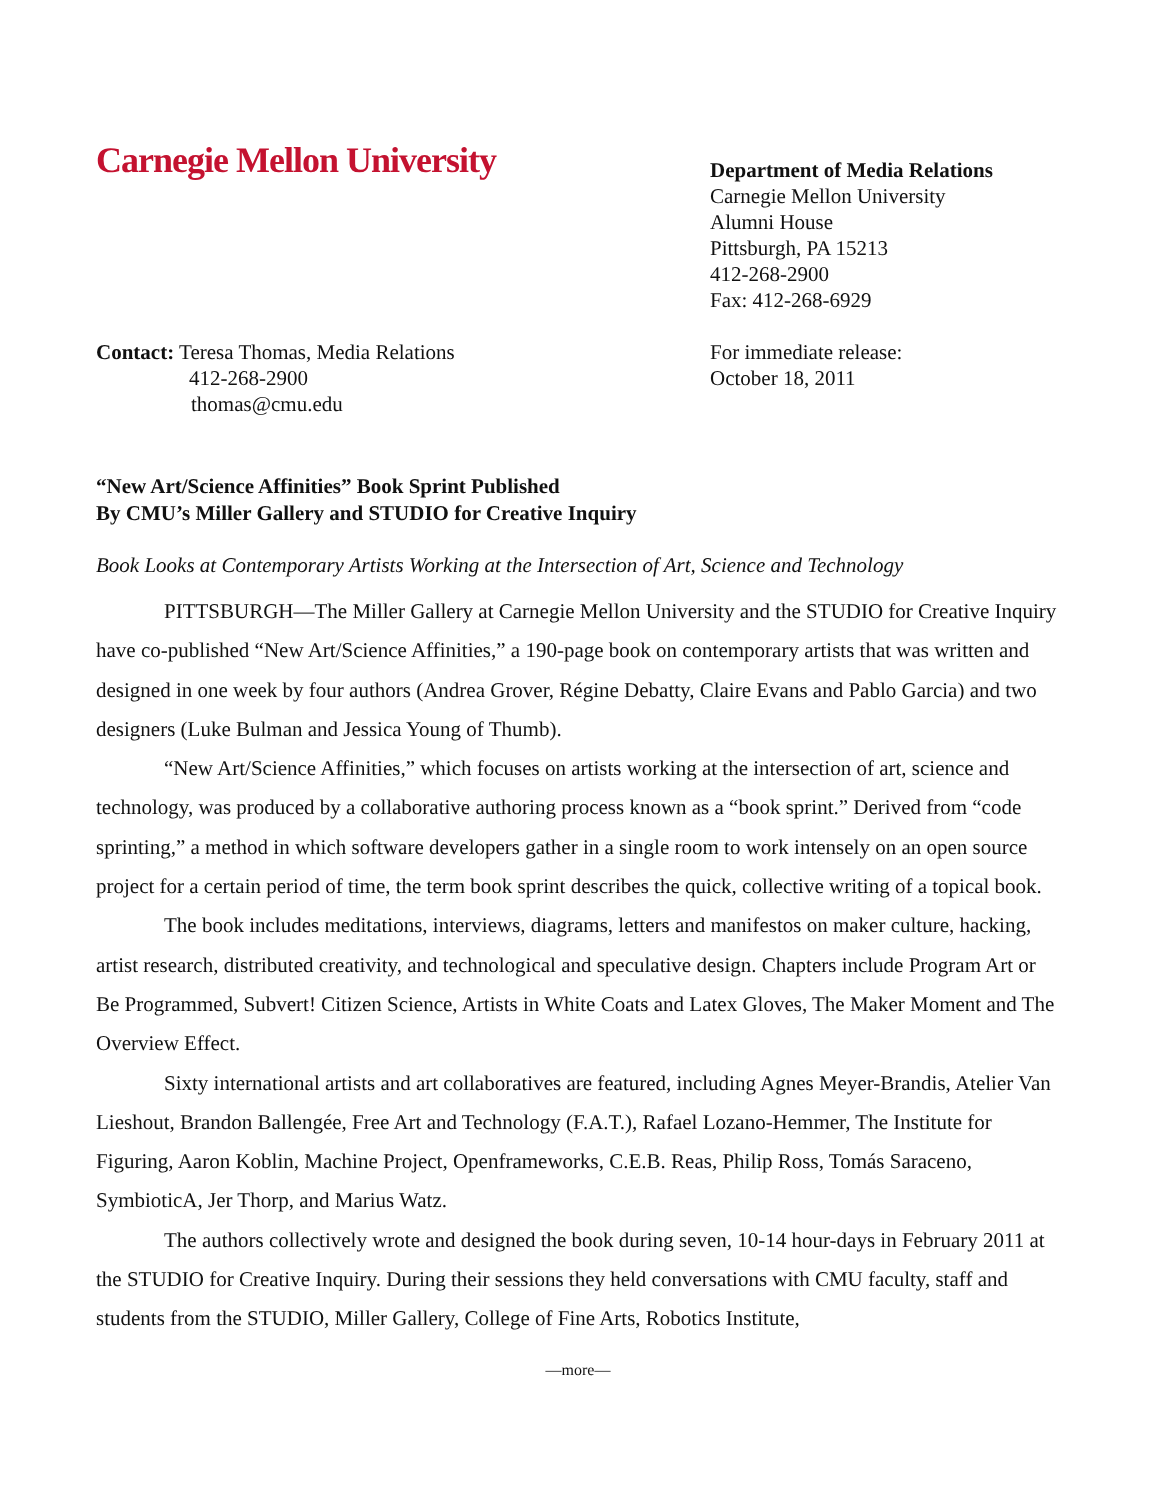Carnegie Mellon University
Department of Media Relations
Carnegie Mellon University
Alumni House
Pittsburgh, PA 15213
412-268-2900
Fax: 412-268-6929
Contact: Teresa Thomas, Media Relations
412-268-2900
thomas@cmu.edu
For immediate release:
October 18, 2011
“New Art/Science Affinities” Book Sprint Published
By CMU’s Miller Gallery and STUDIO for Creative Inquiry
Book Looks at Contemporary Artists Working at the Intersection of Art, Science and Technology
PITTSBURGH—The Miller Gallery at Carnegie Mellon University and the STUDIO for Creative Inquiry have co-published “New Art/Science Affinities,” a 190-page book on contemporary artists that was written and designed in one week by four authors (Andrea Grover, Régine Debatty, Claire Evans and Pablo Garcia) and two designers (Luke Bulman and Jessica Young of Thumb).
“New Art/Science Affinities,” which focuses on artists working at the intersection of art, science and technology, was produced by a collaborative authoring process known as a “book sprint.” Derived from “code sprinting,” a method in which software developers gather in a single room to work intensely on an open source project for a certain period of time, the term book sprint describes the quick, collective writing of a topical book.
The book includes meditations, interviews, diagrams, letters and manifestos on maker culture, hacking, artist research, distributed creativity, and technological and speculative design. Chapters include Program Art or Be Programmed, Subvert! Citizen Science, Artists in White Coats and Latex Gloves, The Maker Moment and The Overview Effect.
Sixty international artists and art collaboratives are featured, including Agnes Meyer-Brandis, Atelier Van Lieshout, Brandon Ballengée, Free Art and Technology (F.A.T.), Rafael Lozano-Hemmer, The Institute for Figuring, Aaron Koblin, Machine Project, Openframeworks, C.E.B. Reas, Philip Ross, Tomás Saraceno, SymbioticA, Jer Thorp, and Marius Watz.
The authors collectively wrote and designed the book during seven, 10-14 hour-days in February 2011 at the STUDIO for Creative Inquiry. During their sessions they held conversations with CMU faculty, staff and students from the STUDIO, Miller Gallery, College of Fine Arts, Robotics Institute,
—more—